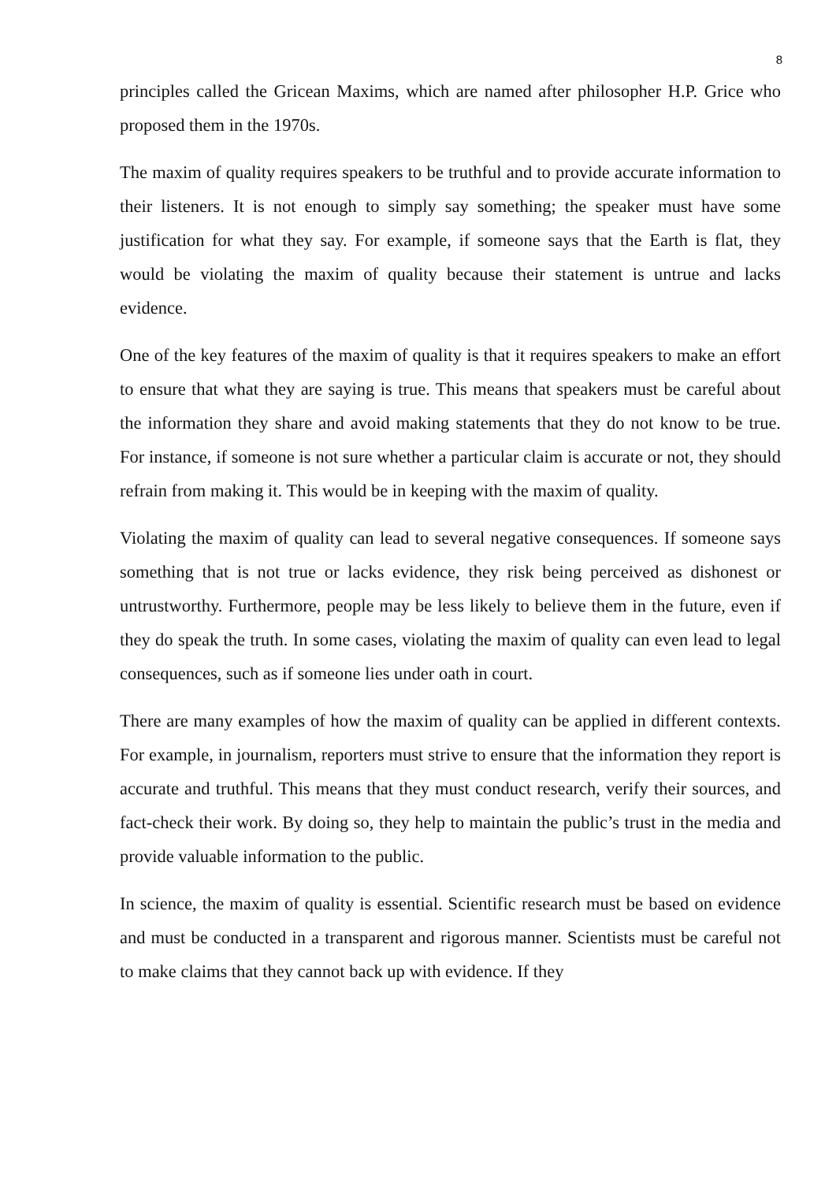8
principles called the Gricean Maxims, which are named after philosopher H.P. Grice who proposed them in the 1970s.
The maxim of quality requires speakers to be truthful and to provide accurate information to their listeners. It is not enough to simply say something; the speaker must have some justification for what they say. For example, if someone says that the Earth is flat, they would be violating the maxim of quality because their statement is untrue and lacks evidence.
One of the key features of the maxim of quality is that it requires speakers to make an effort to ensure that what they are saying is true. This means that speakers must be careful about the information they share and avoid making statements that they do not know to be true. For instance, if someone is not sure whether a particular claim is accurate or not, they should refrain from making it. This would be in keeping with the maxim of quality.
Violating the maxim of quality can lead to several negative consequences. If someone says something that is not true or lacks evidence, they risk being perceived as dishonest or untrustworthy. Furthermore, people may be less likely to believe them in the future, even if they do speak the truth. In some cases, violating the maxim of quality can even lead to legal consequences, such as if someone lies under oath in court.
There are many examples of how the maxim of quality can be applied in different contexts. For example, in journalism, reporters must strive to ensure that the information they report is accurate and truthful. This means that they must conduct research, verify their sources, and fact-check their work. By doing so, they help to maintain the public’s trust in the media and provide valuable information to the public.
In science, the maxim of quality is essential. Scientific research must be based on evidence and must be conducted in a transparent and rigorous manner. Scientists must be careful not to make claims that they cannot back up with evidence. If they